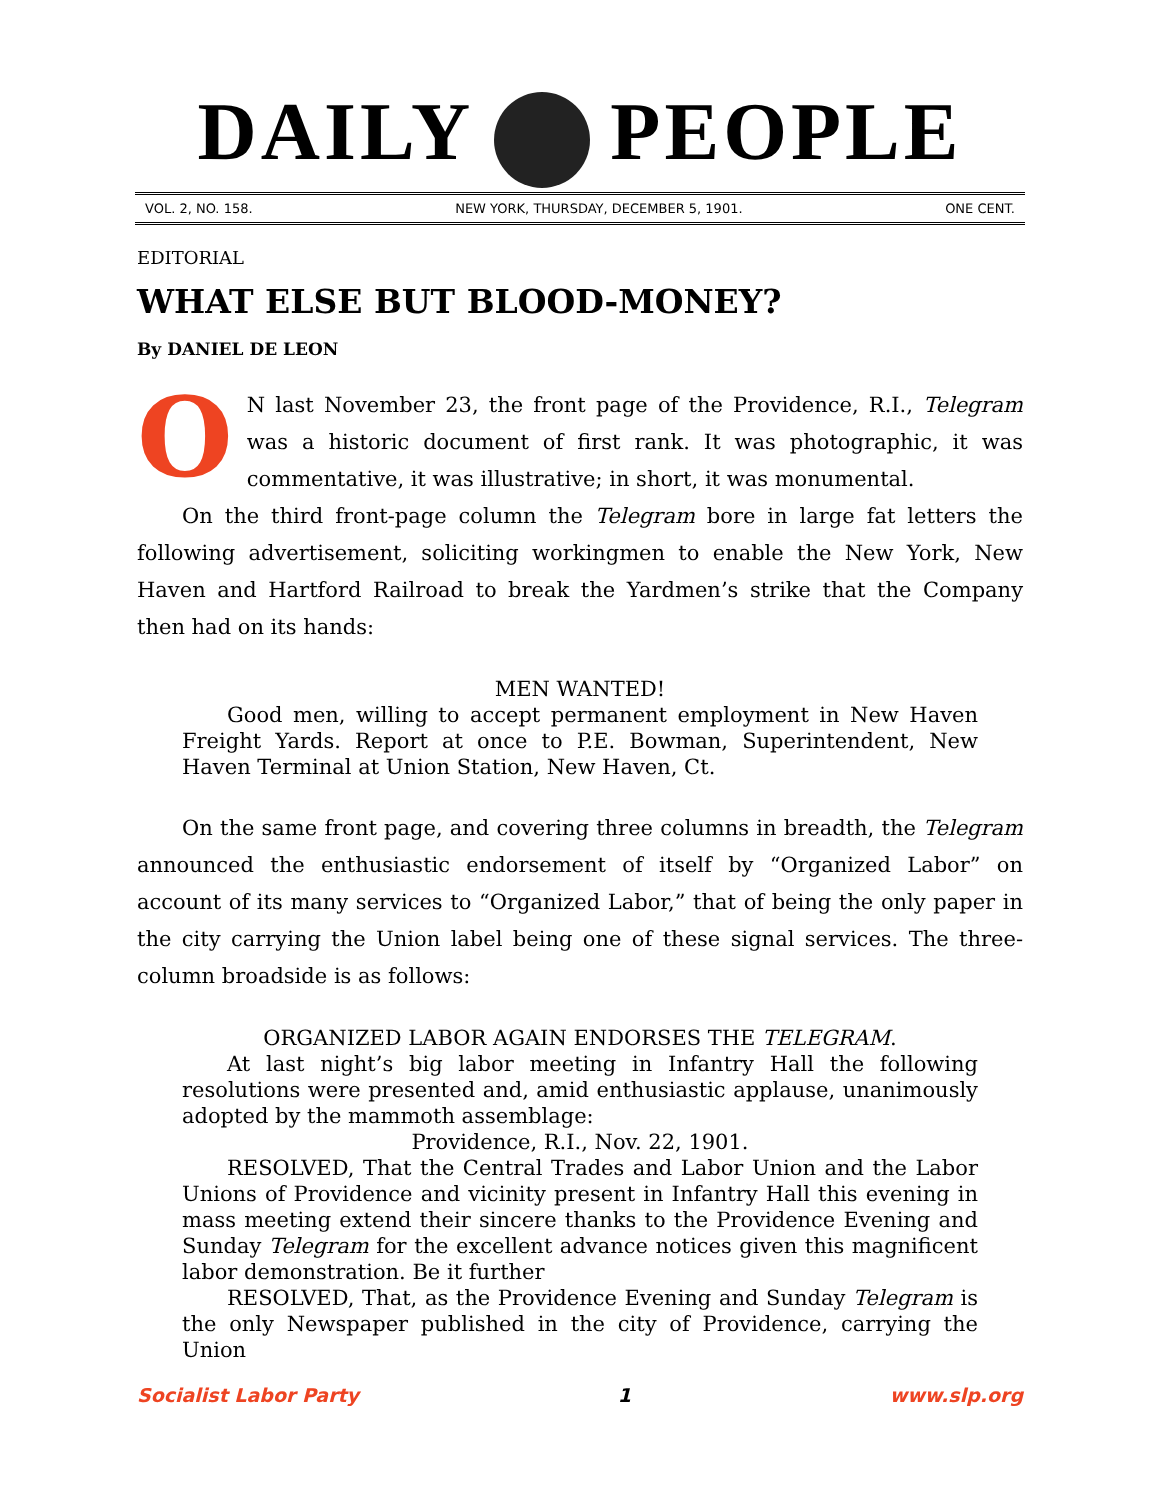DAILY PEOPLE
VOL. 2, NO. 158. NEW YORK, THURSDAY, DECEMBER 5, 1901. ONE CENT.
EDITORIAL
WHAT ELSE BUT BLOOD-MONEY?
By DANIEL DE LEON
ON last November 23, the front page of the Providence, R.I., Telegram was a historic document of first rank. It was photographic, it was commentative, it was illustrative; in short, it was monumental.
On the third front-page column the Telegram bore in large fat letters the following advertisement, soliciting workingmen to enable the New York, New Haven and Hartford Railroad to break the Yardmen’s strike that the Company then had on its hands:
MEN WANTED!
Good men, willing to accept permanent employment in New Haven Freight Yards. Report at once to P.E. Bowman, Superintendent, New Haven Terminal at Union Station, New Haven, Ct.
On the same front page, and covering three columns in breadth, the Telegram announced the enthusiastic endorsement of itself by “Organized Labor” on account of its many services to “Organized Labor,” that of being the only paper in the city carrying the Union label being one of these signal services. The three-column broadside is as follows:
ORGANIZED LABOR AGAIN ENDORSES THE TELEGRAM.
At last night’s big labor meeting in Infantry Hall the following resolutions were presented and, amid enthusiastic applause, unanimously adopted by the mammoth assemblage:
Providence, R.I., Nov. 22, 1901.
RESOLVED, That the Central Trades and Labor Union and the Labor Unions of Providence and vicinity present in Infantry Hall this evening in mass meeting extend their sincere thanks to the Providence Evening and Sunday Telegram for the excellent advance notices given this magnificent labor demonstration. Be it further
RESOLVED, That, as the Providence Evening and Sunday Telegram is the only Newspaper published in the city of Providence, carrying the Union
Socialist Labor Party 1 www.slp.org